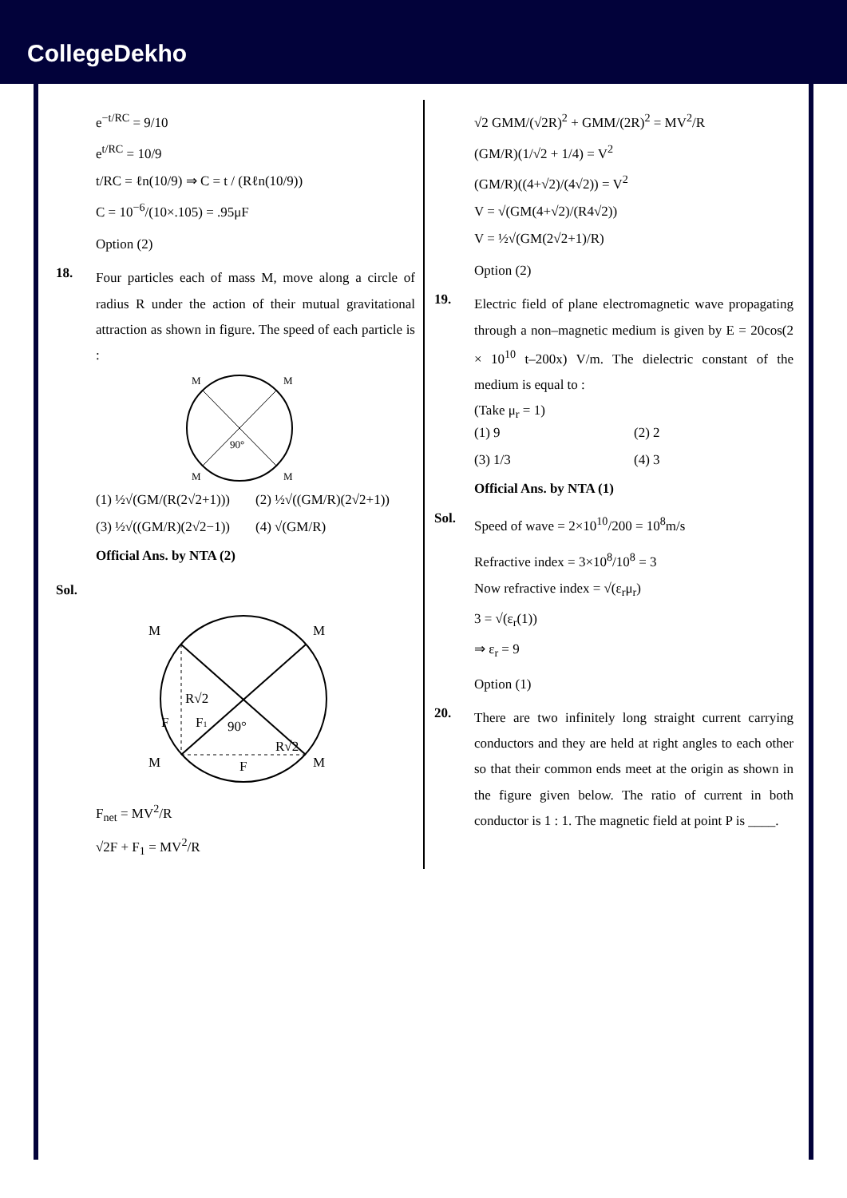CollegeDekho
e<sup>−t/RC</sup> = 9/10
e<sup>t/RC</sup> = 10/9
t/RC = ℓn(10/9) ⇒ C = t / (Rℓn(10/9))
C = 10<sup>−6</sup>/(10×.105) = .95μF
Option (2)
18.
Four particles each of mass M, move along a circle of radius R under the action of their mutual gravitational attraction as shown in figure. The speed of each particle is :
M
M
M
M
90°
(1) ½√(GM/(R(2√2+1)))
(2) ½√((GM/R)(2√2+1))
(3) ½√((GM/R)(2√2−1))
(4) √(GM/R)
Official Ans. by NTA (2)
Sol.
M
M
M
M
R√2
90°
F
F1
F
R√2
F<sub>net</sub> = MV<sup>2</sup>/R
√2F + F<sub>1</sub> = MV<sup>2</sup>/R
√2 GMM/(√2R)<sup>2</sup> + GMM/(2R)<sup>2</sup> = MV<sup>2</sup>/R
(GM/R)(1/√2 + 1/4) = V<sup>2</sup>
(GM/R)((4+√2)/(4√2)) = V<sup>2</sup>
V = √(GM(4+√2)/(R4√2))
V = ½√(GM(2√2+1)/R)
Option (2)
19.
Electric field of plane electromagnetic wave propagating through a non–magnetic medium is given by E = 20cos(2 × 10<sup>10</sup> t–200x) V/m. The dielectric constant of the medium is equal to :
(Take μ<sub>r</sub> = 1)
(1) 9 (2) 2
(3) 1/3 (4) 3
Official Ans. by NTA (1)
Sol.
Speed of wave = 2×10<sup>10</sup>/200 = 10<sup>8</sup>m/s
Refractive index = 3×10<sup>8</sup>/10<sup>8</sup> = 3
Now refractive index = √(ε<sub>r</sub>μ<sub>r</sub>)
3 = √(ε<sub>r</sub>(1))
⇒ ε<sub>r</sub> = 9
Option (1)
20.
There are two infinitely long straight current carrying conductors and they are held at right angles to each other so that their common ends meet at the origin as shown in the figure given below. The ratio of current in both conductor is 1 : 1. The magnetic field at point P is ____.